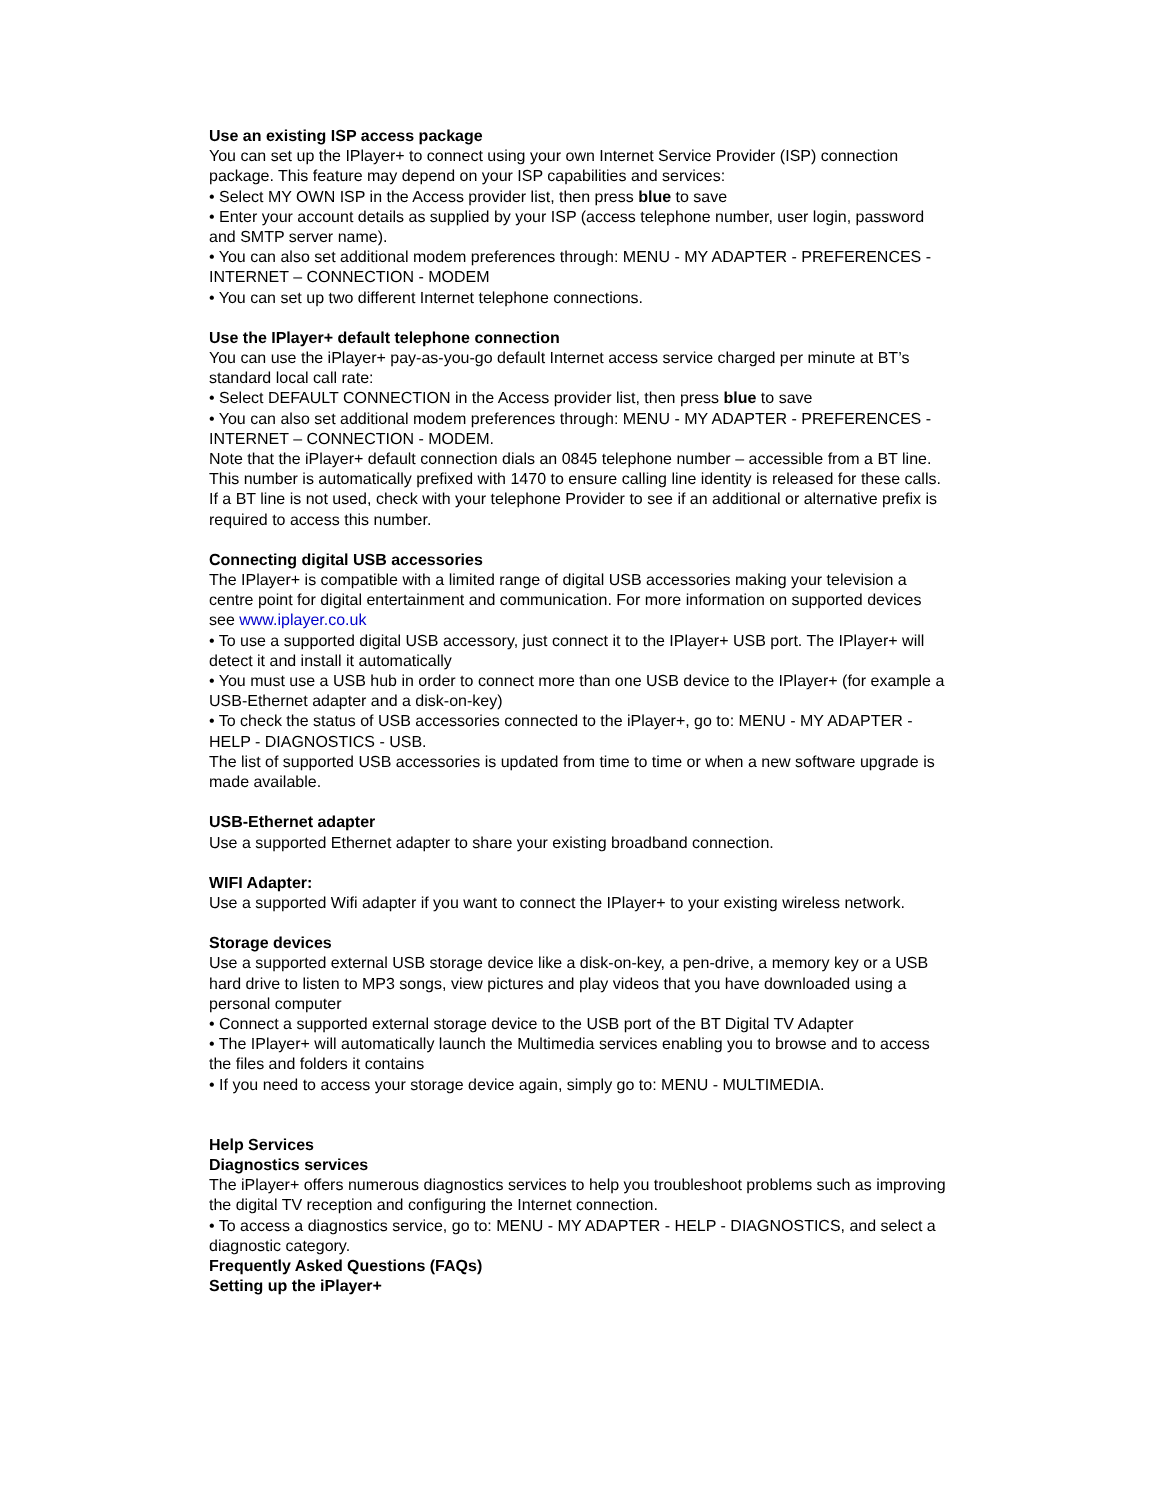Use an existing ISP access package
You can set up the IPlayer+ to connect using your own Internet Service Provider (ISP) connection package. This feature may depend on your ISP capabilities and services:
• Select MY OWN ISP in the Access provider list, then press blue to save
• Enter your account details as supplied by your ISP (access telephone number, user login, password and SMTP server name).
• You can also set additional modem preferences through: MENU - MY ADAPTER - PREFERENCES - INTERNET – CONNECTION - MODEM
• You can set up two different Internet telephone connections.
Use the IPlayer+ default telephone connection
You can use the iPlayer+ pay-as-you-go default Internet access service charged per minute at BT’s standard local call rate:
• Select DEFAULT CONNECTION in the Access provider list, then press blue to save
• You can also set additional modem preferences through: MENU - MY ADAPTER - PREFERENCES - INTERNET – CONNECTION - MODEM.
Note that the iPlayer+ default connection dials an 0845 telephone number – accessible from a BT line. This number is automatically prefixed with 1470 to ensure calling line identity is released for these calls. If a BT line is not used, check with your telephone Provider to see if an additional or alternative prefix is required to access this number.
Connecting digital USB accessories
The IPlayer+ is compatible with a limited range of digital USB accessories making your television a centre point for digital entertainment and communication. For more information on supported devices see www.iplayer.co.uk
• To use a supported digital USB accessory, just connect it to the IPlayer+ USB port. The IPlayer+ will detect it and install it automatically
• You must use a USB hub in order to connect more than one USB device to the IPlayer+ (for example a USB-Ethernet adapter and a disk-on-key)
• To check the status of USB accessories connected to the iPlayer+, go to: MENU - MY ADAPTER - HELP - DIAGNOSTICS - USB.
The list of supported USB accessories is updated from time to time or when a new software upgrade is made available.
USB-Ethernet adapter
Use a supported Ethernet adapter to share your existing broadband connection.
WIFI Adapter:
Use a supported Wifi adapter if you want to connect the IPlayer+ to your existing wireless network.
Storage devices
Use a supported external USB storage device like a disk-on-key, a pen-drive, a memory key or a USB hard drive to listen to MP3 songs, view pictures and play videos that you have downloaded using a personal computer
• Connect a supported external storage device to the USB port of the BT Digital TV Adapter
• The IPlayer+ will automatically launch the Multimedia services enabling you to browse and to access the files and folders it contains
• If you need to access your storage device again, simply go to: MENU - MULTIMEDIA.
Help Services
Diagnostics services
The iPlayer+ offers numerous diagnostics services to help you troubleshoot problems such as improving the digital TV reception and configuring the Internet connection.
• To access a diagnostics service, go to: MENU - MY ADAPTER - HELP - DIAGNOSTICS, and select a diagnostic category.
Frequently Asked Questions (FAQs)
Setting up the iPlayer+